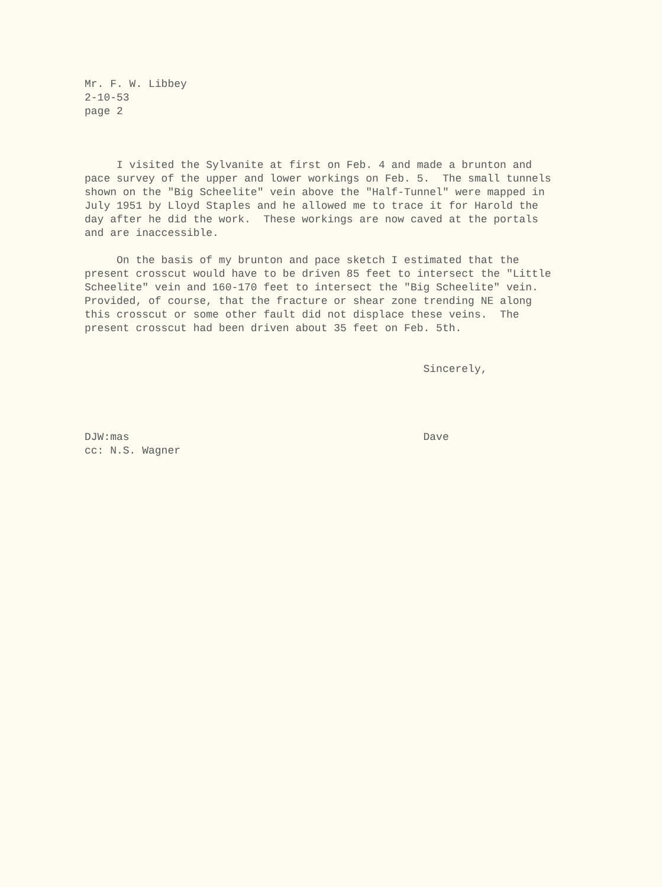Mr. F. W. Libbey
2-10-53
page 2
I visited the Sylvanite at first on Feb. 4 and made a brunton and pace survey of the upper and lower workings on Feb. 5. The small tunnels shown on the "Big Scheelite" vein above the "Half-Tunnel" were mapped in July 1951 by Lloyd Staples and he allowed me to trace it for Harold the day after he did the work. These workings are now caved at the portals and are inaccessible. On the basis of my brunton and pace sketch I estimated that the present crosscut would have to be driven 85 feet to intersect the "Little Scheelite" vein and 160-170 feet to intersect the "Big Scheelite" vein. Provided, of course, that the fracture or shear zone trending NE along this crosscut or some other fault did not displace these veins. The present crosscut had been driven about 35 feet on Feb. 5th. Sincerely, DJW:mas Dave cc: N.S. Wagner